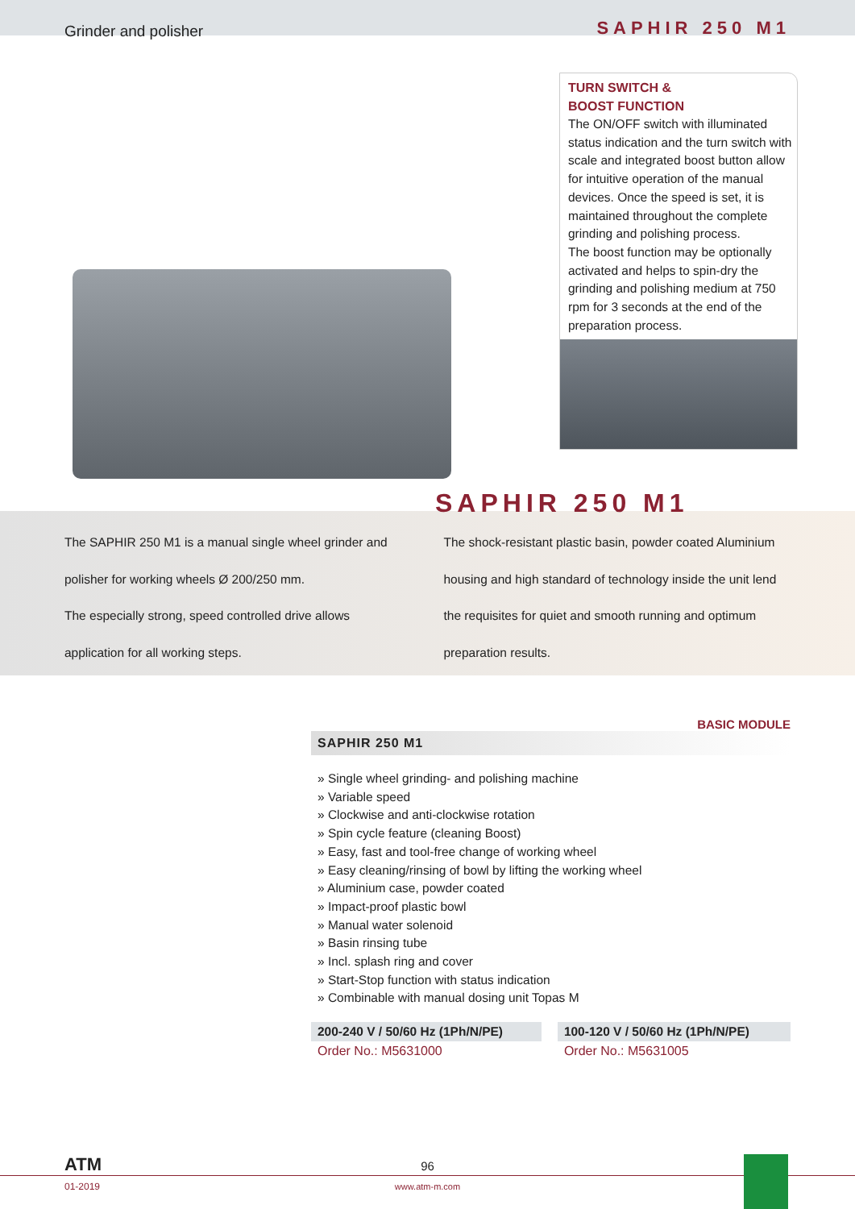Grinder and polisher SAPHIR 250 M1
TURN SWITCH &
BOOST FUNCTION
The ON/OFF switch with illuminated status indication and the turn switch with scale and integrated boost button allow for intuitive operation of the manual devices. Once the speed is set, it is maintained throughout the complete grinding and polishing process.
The boost function may be optionally activated and helps to spin-dry the grinding and polishing medium at 750 rpm for 3 seconds at the end of the preparation process.
SAPHIR 250 M1
The SAPHIR 250 M1 is a manual single wheel grinder and polisher for working wheels Ø 200/250 mm.
The especially strong, speed controlled drive allows application for all working steps.
The shock-resistant plastic basin, powder coated Aluminium housing and high standard of technology inside the unit lend the requisites for quiet and smooth running and optimum preparation results.
BASIC MODULE
SAPHIR 250 M1
» Single wheel grinding- and polishing machine
» Variable speed
» Clockwise and anti-clockwise rotation
» Spin cycle feature (cleaning Boost)
» Easy, fast and tool-free change of working wheel
» Easy cleaning/rinsing of bowl by lifting the working wheel
» Aluminium case, powder coated
» Impact-proof plastic bowl
» Manual water solenoid
» Basin rinsing tube
» Incl. splash ring and cover
» Start-Stop function with status indication
» Combinable with manual dosing unit Topas M
| 200-240 V / 50/60 Hz (1Ph/N/PE) | 100-120 V / 50/60 Hz (1Ph/N/PE) |
| --- | --- |
| Order No.: M5631000 | Order No.: M5631005 |
ATM
01-2019
96
www.atm-m.com